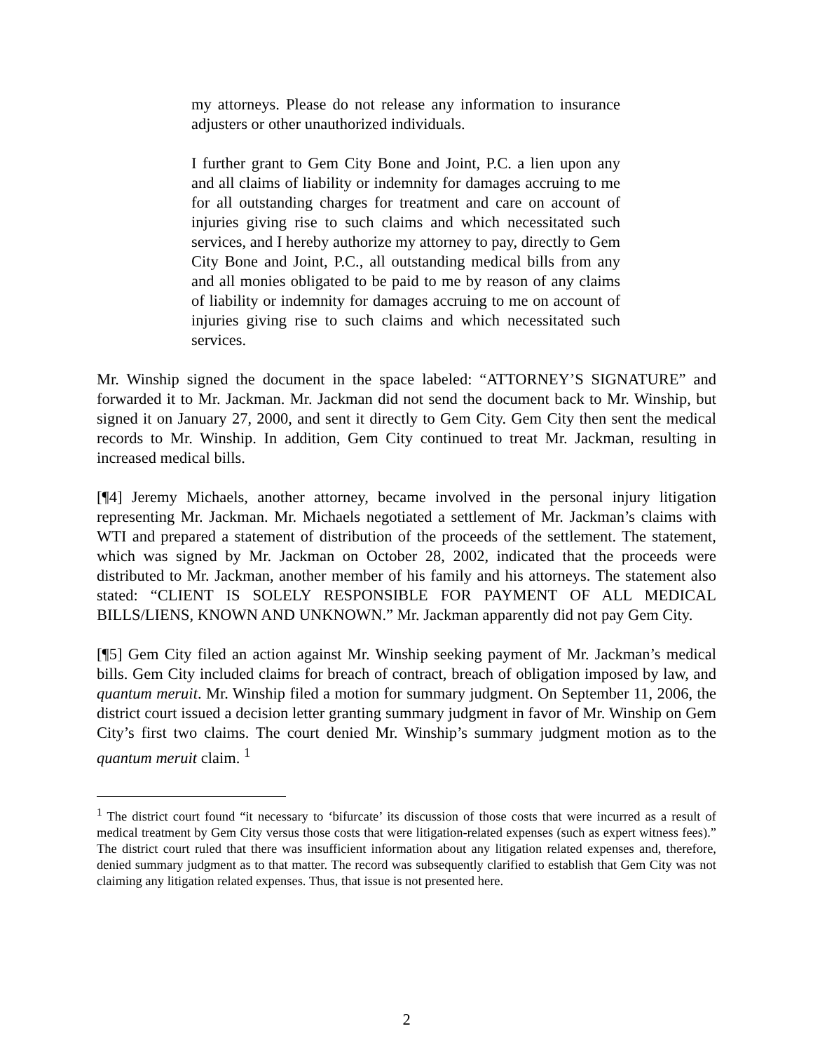my attorneys. Please do not release any information to insurance adjusters or other unauthorized individuals.
I further grant to Gem City Bone and Joint, P.C. a lien upon any and all claims of liability or indemnity for damages accruing to me for all outstanding charges for treatment and care on account of injuries giving rise to such claims and which necessitated such services, and I hereby authorize my attorney to pay, directly to Gem City Bone and Joint, P.C., all outstanding medical bills from any and all monies obligated to be paid to me by reason of any claims of liability or indemnity for damages accruing to me on account of injuries giving rise to such claims and which necessitated such services.
Mr. Winship signed the document in the space labeled: “ATTORNEY’S SIGNATURE” and forwarded it to Mr. Jackman. Mr. Jackman did not send the document back to Mr. Winship, but signed it on January 27, 2000, and sent it directly to Gem City. Gem City then sent the medical records to Mr. Winship. In addition, Gem City continued to treat Mr. Jackman, resulting in increased medical bills.
[¶4] Jeremy Michaels, another attorney, became involved in the personal injury litigation representing Mr. Jackman. Mr. Michaels negotiated a settlement of Mr. Jackman’s claims with WTI and prepared a statement of distribution of the proceeds of the settlement. The statement, which was signed by Mr. Jackman on October 28, 2002, indicated that the proceeds were distributed to Mr. Jackman, another member of his family and his attorneys. The statement also stated: “CLIENT IS SOLELY RESPONSIBLE FOR PAYMENT OF ALL MEDICAL BILLS/LIENS, KNOWN AND UNKNOWN.” Mr. Jackman apparently did not pay Gem City.
[¶5] Gem City filed an action against Mr. Winship seeking payment of Mr. Jackman’s medical bills. Gem City included claims for breach of contract, breach of obligation imposed by law, and quantum meruit. Mr. Winship filed a motion for summary judgment. On September 11, 2006, the district court issued a decision letter granting summary judgment in favor of Mr. Winship on Gem City’s first two claims. The court denied Mr. Winship’s summary judgment motion as to the quantum meruit claim. <sup>1</sup>
<sup>1</sup> The district court found “it necessary to ‘bifurcate’ its discussion of those costs that were incurred as a result of medical treatment by Gem City versus those costs that were litigation-related expenses (such as expert witness fees).” The district court ruled that there was insufficient information about any litigation related expenses and, therefore, denied summary judgment as to that matter. The record was subsequently clarified to establish that Gem City was not claiming any litigation related expenses. Thus, that issue is not presented here.
2